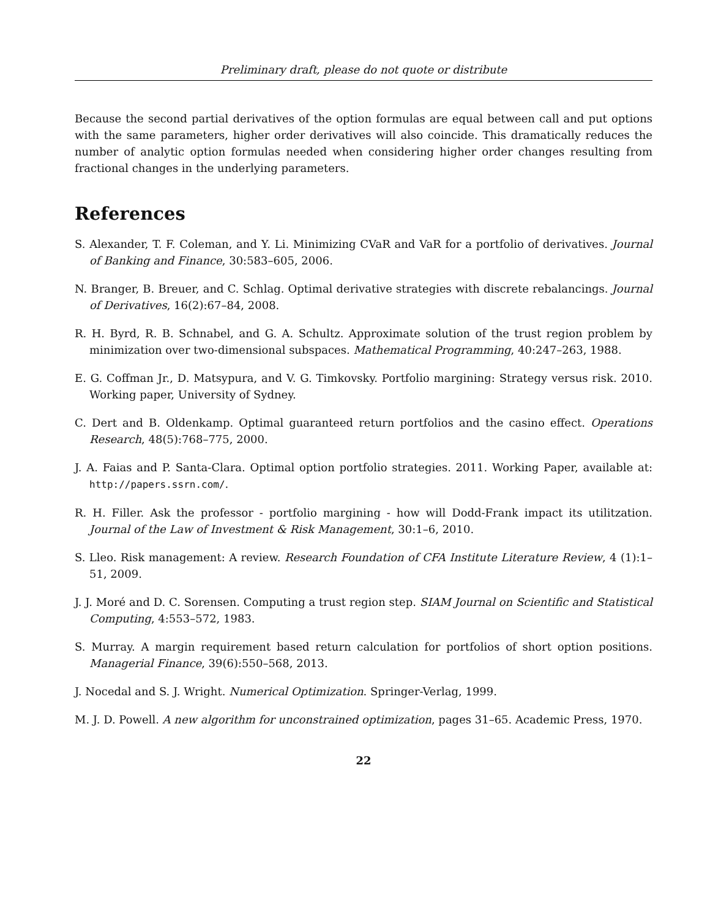Preliminary draft, please do not quote or distribute
Because the second partial derivatives of the option formulas are equal between call and put options with the same parameters, higher order derivatives will also coincide. This dramatically reduces the number of analytic option formulas needed when considering higher order changes resulting from fractional changes in the underlying parameters.
References
S. Alexander, T. F. Coleman, and Y. Li. Minimizing CVaR and VaR for a portfolio of derivatives. Journal of Banking and Finance, 30:583–605, 2006.
N. Branger, B. Breuer, and C. Schlag. Optimal derivative strategies with discrete rebalancings. Journal of Derivatives, 16(2):67–84, 2008.
R. H. Byrd, R. B. Schnabel, and G. A. Schultz. Approximate solution of the trust region problem by minimization over two-dimensional subspaces. Mathematical Programming, 40:247–263, 1988.
E. G. Coffman Jr., D. Matsypura, and V. G. Timkovsky. Portfolio margining: Strategy versus risk. 2010. Working paper, University of Sydney.
C. Dert and B. Oldenkamp. Optimal guaranteed return portfolios and the casino effect. Operations Research, 48(5):768–775, 2000.
J. A. Faias and P. Santa-Clara. Optimal option portfolio strategies. 2011. Working Paper, available at: http://papers.ssrn.com/.
R. H. Filler. Ask the professor - portfolio margining - how will Dodd-Frank impact its utilitzation. Journal of the Law of Investment & Risk Management, 30:1–6, 2010.
S. Lleo. Risk management: A review. Research Foundation of CFA Institute Literature Review, 4 (1):1–51, 2009.
J. J. Moré and D. C. Sorensen. Computing a trust region step. SIAM Journal on Scientific and Statistical Computing, 4:553–572, 1983.
S. Murray. A margin requirement based return calculation for portfolios of short option positions. Managerial Finance, 39(6):550–568, 2013.
J. Nocedal and S. J. Wright. Numerical Optimization. Springer-Verlag, 1999.
M. J. D. Powell. A new algorithm for unconstrained optimization, pages 31–65. Academic Press, 1970.
22